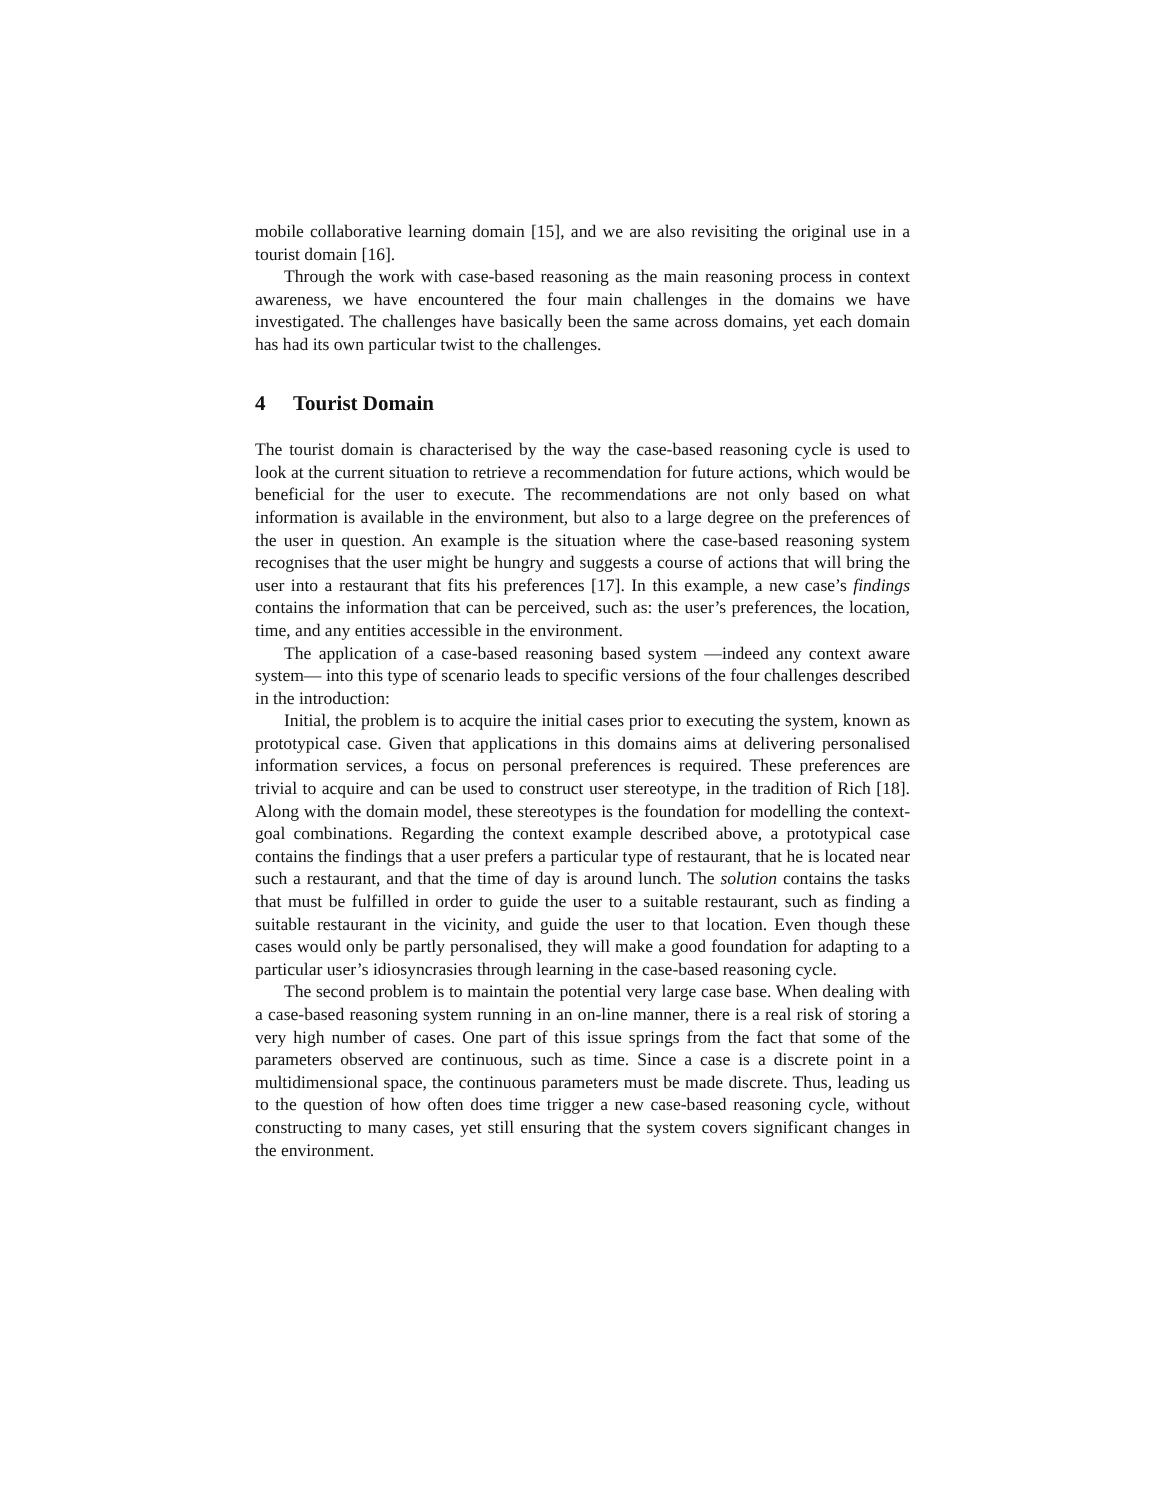mobile collaborative learning domain [15], and we are also revisiting the original use in a tourist domain [16].
Through the work with case-based reasoning as the main reasoning process in context awareness, we have encountered the four main challenges in the domains we have investigated. The challenges have basically been the same across domains, yet each domain has had its own particular twist to the challenges.
4 Tourist Domain
The tourist domain is characterised by the way the case-based reasoning cycle is used to look at the current situation to retrieve a recommendation for future actions, which would be beneficial for the user to execute. The recommendations are not only based on what information is available in the environment, but also to a large degree on the preferences of the user in question. An example is the situation where the case-based reasoning system recognises that the user might be hungry and suggests a course of actions that will bring the user into a restaurant that fits his preferences [17]. In this example, a new case’s findings contains the information that can be perceived, such as: the user’s preferences, the location, time, and any entities accessible in the environment.
The application of a case-based reasoning based system —indeed any context aware system— into this type of scenario leads to specific versions of the four challenges described in the introduction:
Initial, the problem is to acquire the initial cases prior to executing the system, known as prototypical case. Given that applications in this domains aims at delivering personalised information services, a focus on personal preferences is required. These preferences are trivial to acquire and can be used to construct user stereotype, in the tradition of Rich [18]. Along with the domain model, these stereotypes is the foundation for modelling the context-goal combinations. Regarding the context example described above, a prototypical case contains the findings that a user prefers a particular type of restaurant, that he is located near such a restaurant, and that the time of day is around lunch. The solution contains the tasks that must be fulfilled in order to guide the user to a suitable restaurant, such as finding a suitable restaurant in the vicinity, and guide the user to that location. Even though these cases would only be partly personalised, they will make a good foundation for adapting to a particular user’s idiosyncrasies through learning in the case-based reasoning cycle.
The second problem is to maintain the potential very large case base. When dealing with a case-based reasoning system running in an on-line manner, there is a real risk of storing a very high number of cases. One part of this issue springs from the fact that some of the parameters observed are continuous, such as time. Since a case is a discrete point in a multidimensional space, the continuous parameters must be made discrete. Thus, leading us to the question of how often does time trigger a new case-based reasoning cycle, without constructing to many cases, yet still ensuring that the system covers significant changes in the environment.